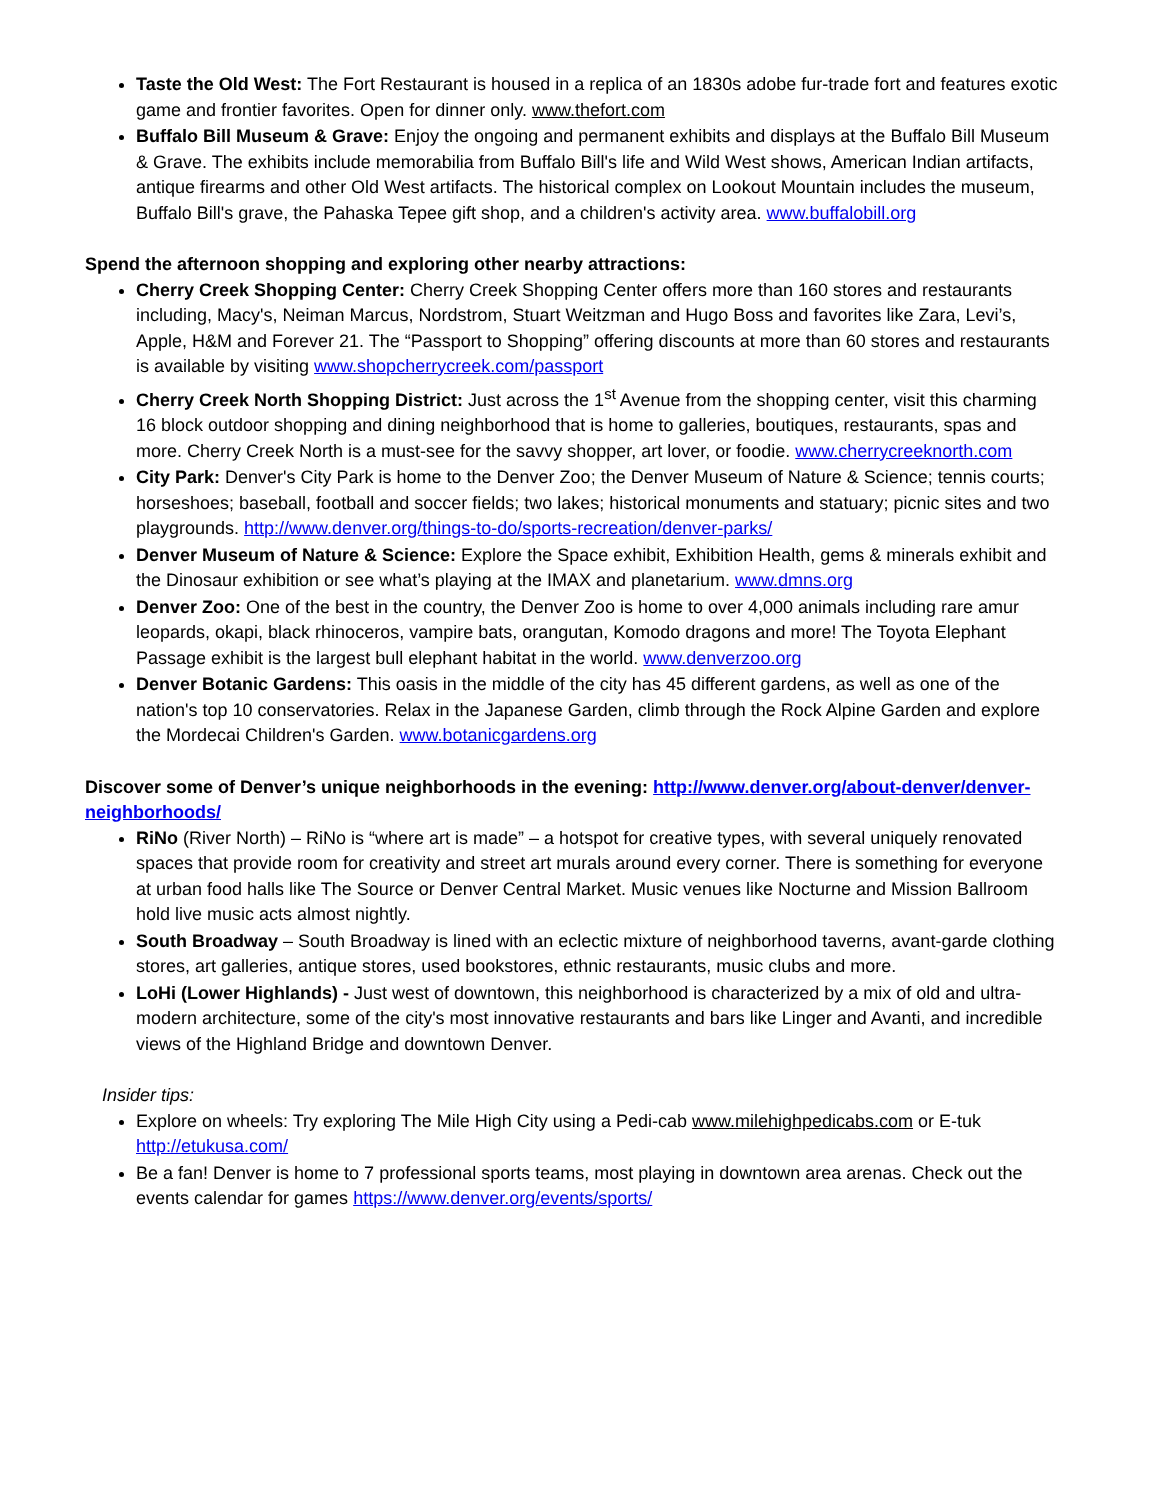Taste the Old West: The Fort Restaurant is housed in a replica of an 1830s adobe fur-trade fort and features exotic game and frontier favorites. Open for dinner only. www.thefort.com
Buffalo Bill Museum & Grave: Enjoy the ongoing and permanent exhibits and displays at the Buffalo Bill Museum & Grave. The exhibits include memorabilia from Buffalo Bill's life and Wild West shows, American Indian artifacts, antique firearms and other Old West artifacts. The historical complex on Lookout Mountain includes the museum, Buffalo Bill's grave, the Pahaska Tepee gift shop, and a children's activity area. www.buffalobill.org
Spend the afternoon shopping and exploring other nearby attractions:
Cherry Creek Shopping Center: Cherry Creek Shopping Center offers more than 160 stores and restaurants including, Macy's, Neiman Marcus, Nordstrom, Stuart Weitzman and Hugo Boss and favorites like Zara, Levi’s, Apple, H&M and Forever 21. The “Passport to Shopping” offering discounts at more than 60 stores and restaurants is available by visiting www.shopcherrycreek.com/passport
Cherry Creek North Shopping District: Just across the 1<sup>st</sup> Avenue from the shopping center, visit this charming 16 block outdoor shopping and dining neighborhood that is home to galleries, boutiques, restaurants, spas and more. Cherry Creek North is a must-see for the savvy shopper, art lover, or foodie. www.cherrycreeknorth.com
City Park: Denver's City Park is home to the Denver Zoo; the Denver Museum of Nature & Science; tennis courts; horseshoes; baseball, football and soccer fields; two lakes; historical monuments and statuary; picnic sites and two playgrounds. http://www.denver.org/things-to-do/sports-recreation/denver-parks/
Denver Museum of Nature & Science: Explore the Space exhibit, Exhibition Health, gems & minerals exhibit and the Dinosaur exhibition or see what’s playing at the IMAX and planetarium. www.dmns.org
Denver Zoo: One of the best in the country, the Denver Zoo is home to over 4,000 animals including rare amur leopards, okapi, black rhinoceros, vampire bats, orangutan, Komodo dragons and more! The Toyota Elephant Passage exhibit is the largest bull elephant habitat in the world. www.denverzoo.org
Denver Botanic Gardens: This oasis in the middle of the city has 45 different gardens, as well as one of the nation's top 10 conservatories. Relax in the Japanese Garden, climb through the Rock Alpine Garden and explore the Mordecai Children's Garden. www.botanicgardens.org
Discover some of Denver’s unique neighborhoods in the evening: http://www.denver.org/about-denver/denver-neighborhoods/
RiNo (River North) – RiNo is “where art is made” – a hotspot for creative types, with several uniquely renovated spaces that provide room for creativity and street art murals around every corner. There is something for everyone at urban food halls like The Source or Denver Central Market. Music venues like Nocturne and Mission Ballroom hold live music acts almost nightly.
South Broadway – South Broadway is lined with an eclectic mixture of neighborhood taverns, avant-garde clothing stores, art galleries, antique stores, used bookstores, ethnic restaurants, music clubs and more.
LoHi (Lower Highlands) - Just west of downtown, this neighborhood is characterized by a mix of old and ultra-modern architecture, some of the city's most innovative restaurants and bars like Linger and Avanti, and incredible views of the Highland Bridge and downtown Denver.
Insider tips:
Explore on wheels: Try exploring The Mile High City using a Pedi-cab www.milehighpedicabs.com or E-tuk http://etukusa.com/
Be a fan! Denver is home to 7 professional sports teams, most playing in downtown area arenas. Check out the events calendar for games https://www.denver.org/events/sports/